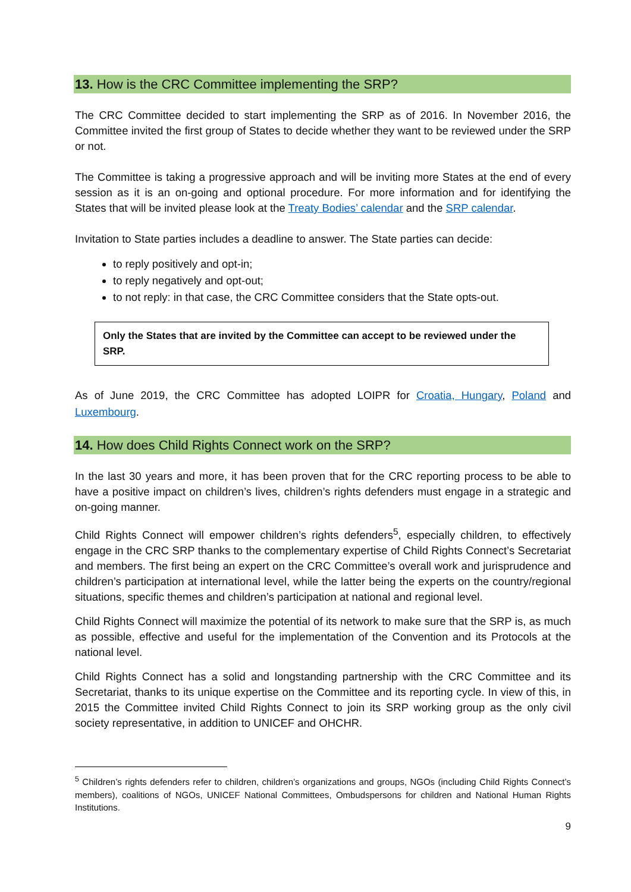13. How is the CRC Committee implementing the SRP?
The CRC Committee decided to start implementing the SRP as of 2016. In November 2016, the Committee invited the first group of States to decide whether they want to be reviewed under the SRP or not.
The Committee is taking a progressive approach and will be inviting more States at the end of every session as it is an on-going and optional procedure. For more information and for identifying the States that will be invited please look at the Treaty Bodies’ calendar and the SRP calendar.
Invitation to State parties includes a deadline to answer. The State parties can decide:
to reply positively and opt-in;
to reply negatively and opt-out;
to not reply: in that case, the CRC Committee considers that the State opts-out.
Only the States that are invited by the Committee can accept to be reviewed under the SRP.
As of June 2019, the CRC Committee has adopted LOIPR for Croatia, Hungary, Poland and Luxembourg.
14. How does Child Rights Connect work on the SRP?
In the last 30 years and more, it has been proven that for the CRC reporting process to be able to have a positive impact on children’s lives, children’s rights defenders must engage in a strategic and on-going manner.
Child Rights Connect will empower children’s rights defenders<sup>5</sup>, especially children, to effectively engage in the CRC SRP thanks to the complementary expertise of Child Rights Connect’s Secretariat and members. The first being an expert on the CRC Committee’s overall work and jurisprudence and children’s participation at international level, while the latter being the experts on the country/regional situations, specific themes and children’s participation at national and regional level.
Child Rights Connect will maximize the potential of its network to make sure that the SRP is, as much as possible, effective and useful for the implementation of the Convention and its Protocols at the national level.
Child Rights Connect has a solid and longstanding partnership with the CRC Committee and its Secretariat, thanks to its unique expertise on the Committee and its reporting cycle. In view of this, in 2015 the Committee invited Child Rights Connect to join its SRP working group as the only civil society representative, in addition to UNICEF and OHCHR.
<sup>5</sup> Children’s rights defenders refer to children, children’s organizations and groups, NGOs (including Child Rights Connect’s members), coalitions of NGOs, UNICEF National Committees, Ombudspersons for children and National Human Rights Institutions.
9